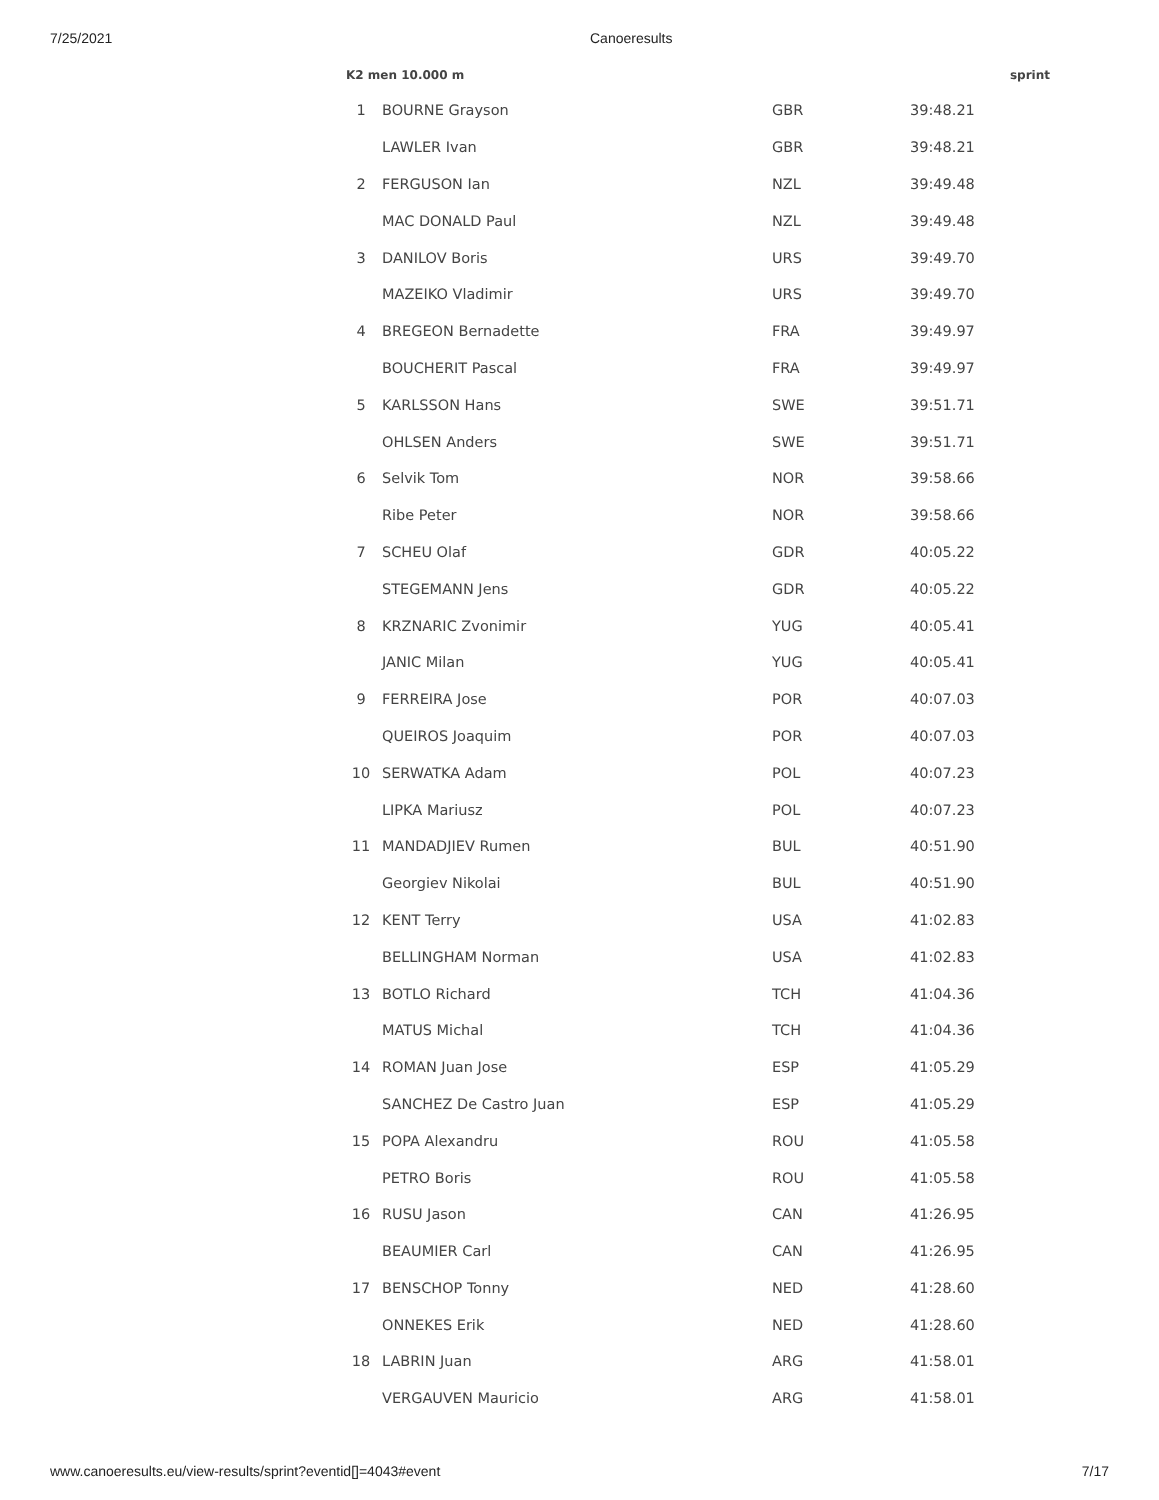7/25/2021 Canoeresults
K2 men 10.000 m sprint
| 1 | BOURNE Grayson | GBR | 39:48.21 |
| | LAWLER Ivan | GBR | 39:48.21 |
| 2 | FERGUSON Ian | NZL | 39:49.48 |
| | MAC DONALD Paul | NZL | 39:49.48 |
| 3 | DANILOV Boris | URS | 39:49.70 |
| | MAZEIKO Vladimir | URS | 39:49.70 |
| 4 | BREGEON Bernadette | FRA | 39:49.97 |
| | BOUCHERIT Pascal | FRA | 39:49.97 |
| 5 | KARLSSON Hans | SWE | 39:51.71 |
| | OHLSEN Anders | SWE | 39:51.71 |
| 6 | Selvik Tom | NOR | 39:58.66 |
| | Ribe Peter | NOR | 39:58.66 |
| 7 | SCHEU Olaf | GDR | 40:05.22 |
| | STEGEMANN Jens | GDR | 40:05.22 |
| 8 | KRZNARIC Zvonimir | YUG | 40:05.41 |
| | JANIC Milan | YUG | 40:05.41 |
| 9 | FERREIRA Jose | POR | 40:07.03 |
| | QUEIROS Joaquim | POR | 40:07.03 |
| 10 | SERWATKA Adam | POL | 40:07.23 |
| | LIPKA Mariusz | POL | 40:07.23 |
| 11 | MANDADJIEV Rumen | BUL | 40:51.90 |
| | Georgiev Nikolai | BUL | 40:51.90 |
| 12 | KENT Terry | USA | 41:02.83 |
| | BELLINGHAM Norman | USA | 41:02.83 |
| 13 | BOTLO Richard | TCH | 41:04.36 |
| | MATUS Michal | TCH | 41:04.36 |
| 14 | ROMAN Juan Jose | ESP | 41:05.29 |
| | SANCHEZ De Castro Juan | ESP | 41:05.29 |
| 15 | POPA Alexandru | ROU | 41:05.58 |
| | PETRO Boris | ROU | 41:05.58 |
| 16 | RUSU Jason | CAN | 41:26.95 |
| | BEAUMIER Carl | CAN | 41:26.95 |
| 17 | BENSCHOP Tonny | NED | 41:28.60 |
| | ONNEKES Erik | NED | 41:28.60 |
| 18 | LABRIN Juan | ARG | 41:58.01 |
| | VERGAUVEN Mauricio | ARG | 41:58.01 |
www.canoeresults.eu/view-results/sprint?eventid[]=4043#event 7/17